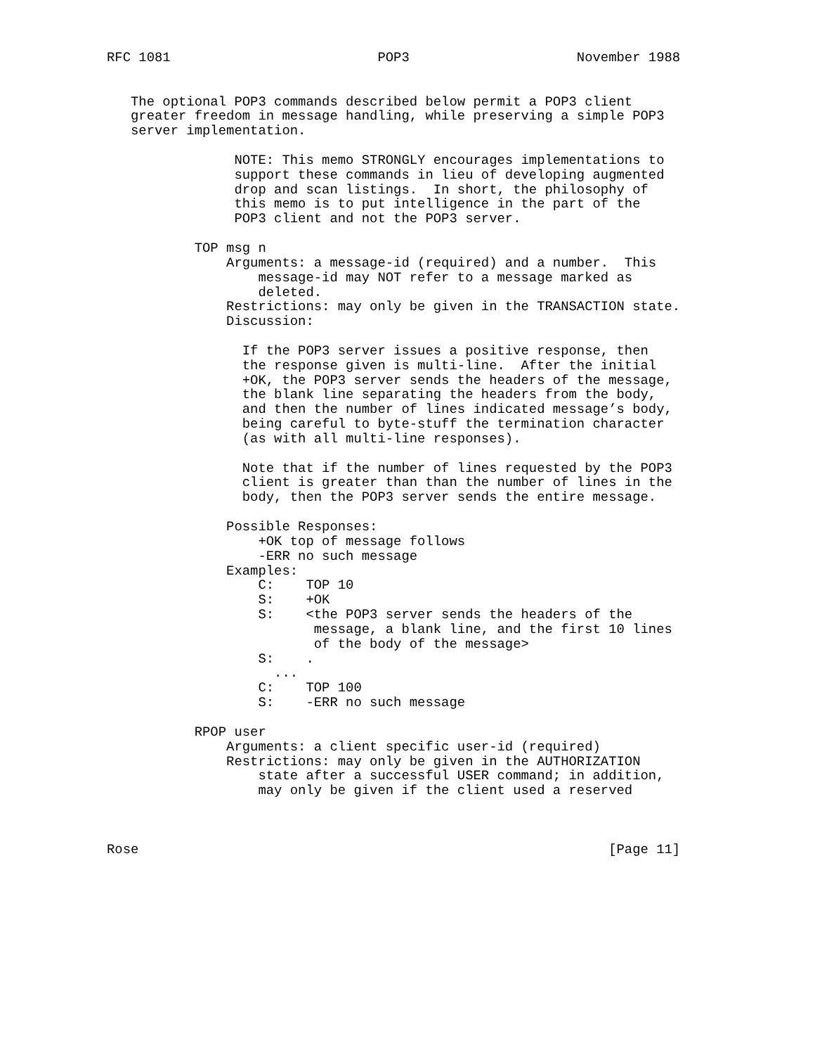RFC 1081                          POP3                     November 1988


   The optional POP3 commands described below permit a POP3 client
   greater freedom in message handling, while preserving a simple POP3
   server implementation.

                NOTE: This memo STRONGLY encourages implementations to
                support these commands in lieu of developing augmented
                drop and scan listings.  In short, the philosophy of
                this memo is to put intelligence in the part of the
                POP3 client and not the POP3 server.

           TOP msg n
               Arguments: a message-id (required) and a number.  This
                   message-id may NOT refer to a message marked as
                   deleted.
               Restrictions: may only be given in the TRANSACTION state.
               Discussion:

                 If the POP3 server issues a positive response, then
                 the response given is multi-line.  After the initial
                 +OK, the POP3 server sends the headers of the message,
                 the blank line separating the headers from the body,
                 and then the number of lines indicated message’s body,
                 being careful to byte-stuff the termination character
                 (as with all multi-line responses).

                 Note that if the number of lines requested by the POP3
                 client is greater than than the number of lines in the
                 body, then the POP3 server sends the entire message.

               Possible Responses:
                   +OK top of message follows
                   -ERR no such message
               Examples:
                   C:    TOP 10
                   S:    +OK
                   S:    <the POP3 server sends the headers of the
                          message, a blank line, and the first 10 lines
                          of the body of the message>
                   S:    .
                     ...
                   C:    TOP 100
                   S:    -ERR no such message

           RPOP user
               Arguments: a client specific user-id (required)
               Restrictions: may only be given in the AUTHORIZATION
                   state after a successful USER command; in addition,
                   may only be given if the client used a reserved



Rose                                                           [Page 11]